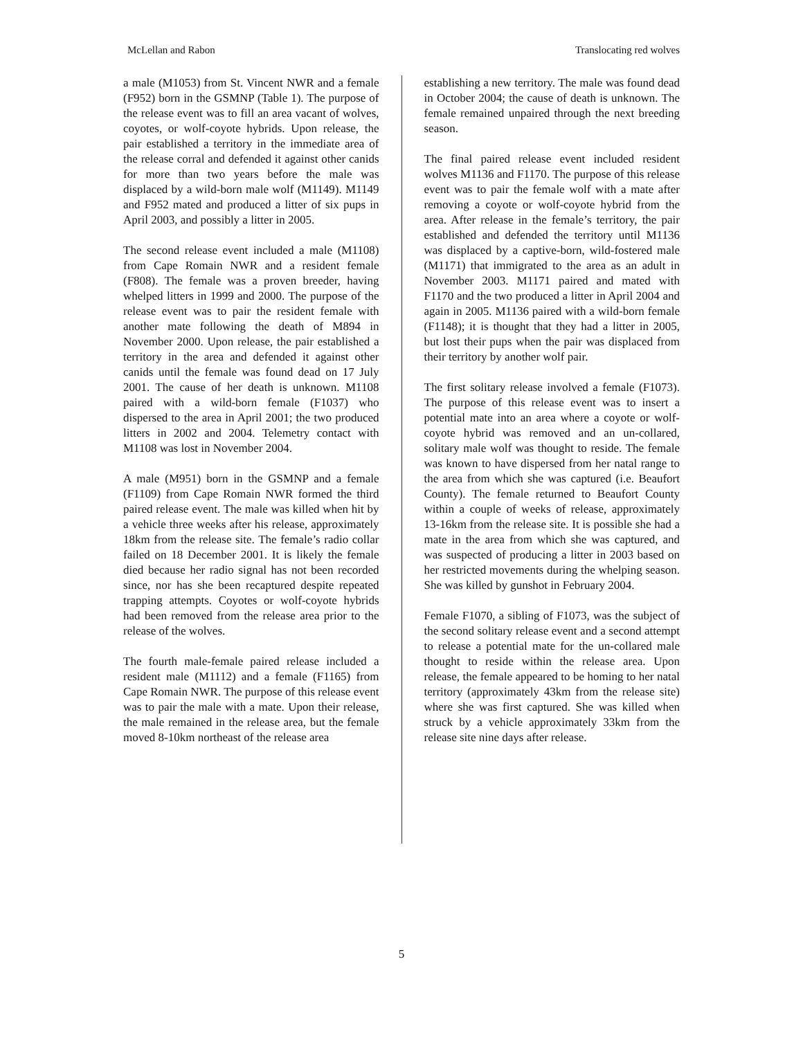McLellan and Rabon Translocating red wolves
a male (M1053) from St. Vincent NWR and a female (F952) born in the GSMNP (Table 1). The purpose of the release event was to fill an area vacant of wolves, coyotes, or wolf-coyote hybrids. Upon release, the pair established a territory in the immediate area of the release corral and defended it against other canids for more than two years before the male was displaced by a wild-born male wolf (M1149). M1149 and F952 mated and produced a litter of six pups in April 2003, and possibly a litter in 2005.
The second release event included a male (M1108) from Cape Romain NWR and a resident female (F808). The female was a proven breeder, having whelped litters in 1999 and 2000. The purpose of the release event was to pair the resident female with another mate following the death of M894 in November 2000. Upon release, the pair established a territory in the area and defended it against other canids until the female was found dead on 17 July 2001. The cause of her death is unknown. M1108 paired with a wild-born female (F1037) who dispersed to the area in April 2001; the two produced litters in 2002 and 2004. Telemetry contact with M1108 was lost in November 2004.
A male (M951) born in the GSMNP and a female (F1109) from Cape Romain NWR formed the third paired release event. The male was killed when hit by a vehicle three weeks after his release, approximately 18km from the release site. The female’s radio collar failed on 18 December 2001. It is likely the female died because her radio signal has not been recorded since, nor has she been recaptured despite repeated trapping attempts. Coyotes or wolf-coyote hybrids had been removed from the release area prior to the release of the wolves.
The fourth male-female paired release included a resident male (M1112) and a female (F1165) from Cape Romain NWR. The purpose of this release event was to pair the male with a mate. Upon their release, the male remained in the release area, but the female moved 8-10km northeast of the release area
establishing a new territory. The male was found dead in October 2004; the cause of death is unknown. The female remained unpaired through the next breeding season.
The final paired release event included resident wolves M1136 and F1170. The purpose of this release event was to pair the female wolf with a mate after removing a coyote or wolf-coyote hybrid from the area. After release in the female’s territory, the pair established and defended the territory until M1136 was displaced by a captive-born, wild-fostered male (M1171) that immigrated to the area as an adult in November 2003. M1171 paired and mated with F1170 and the two produced a litter in April 2004 and again in 2005. M1136 paired with a wild-born female (F1148); it is thought that they had a litter in 2005, but lost their pups when the pair was displaced from their territory by another wolf pair.
The first solitary release involved a female (F1073). The purpose of this release event was to insert a potential mate into an area where a coyote or wolf-coyote hybrid was removed and an un-collared, solitary male wolf was thought to reside. The female was known to have dispersed from her natal range to the area from which she was captured (i.e. Beaufort County). The female returned to Beaufort County within a couple of weeks of release, approximately 13-16km from the release site. It is possible she had a mate in the area from which she was captured, and was suspected of producing a litter in 2003 based on her restricted movements during the whelping season. She was killed by gunshot in February 2004.
Female F1070, a sibling of F1073, was the subject of the second solitary release event and a second attempt to release a potential mate for the un-collared male thought to reside within the release area. Upon release, the female appeared to be homing to her natal territory (approximately 43km from the release site) where she was first captured. She was killed when struck by a vehicle approximately 33km from the release site nine days after release.
5